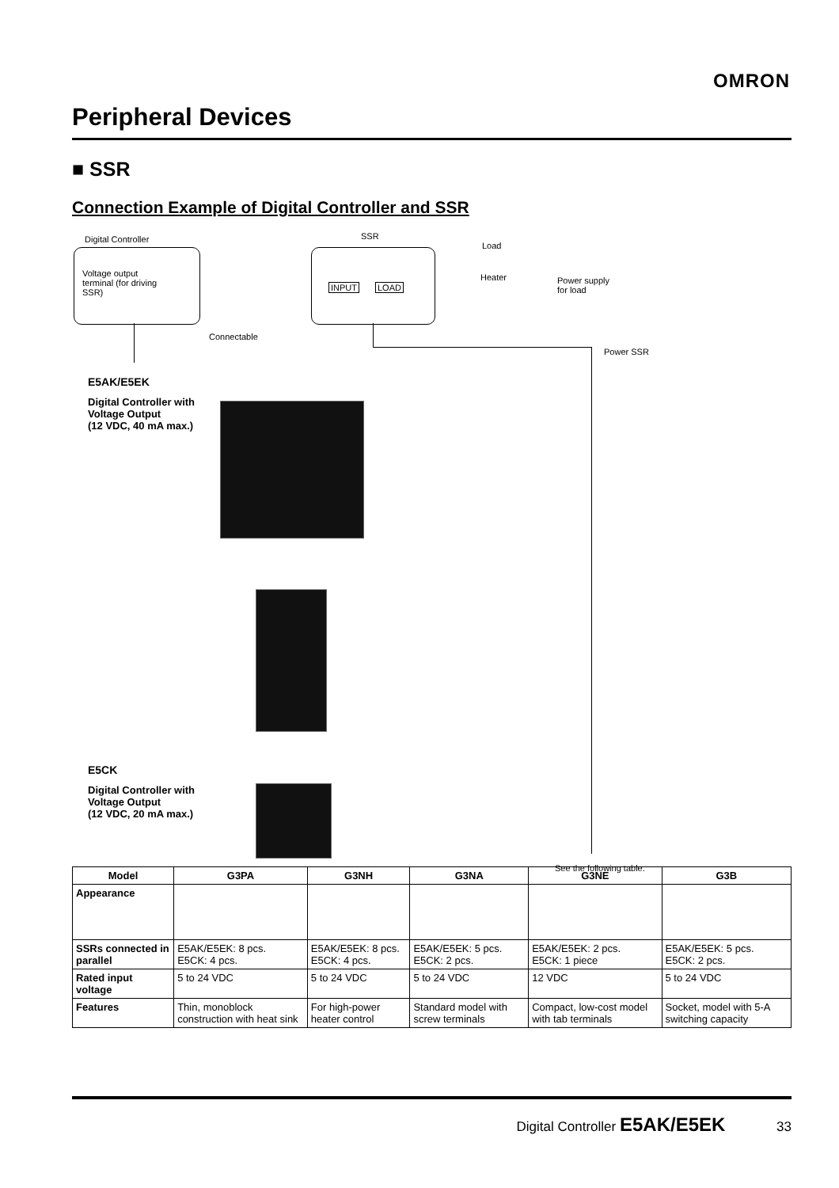OMRON
Peripheral Devices
■ SSR
Connection Example of Digital Controller and SSR
Digital Controller SSR
Load
Voltage output terminal (for driving SSR)
INPUT LOAD
Heater
Power supply
for load
Connectable
Power SSR
E5AK/E5EK
Digital Controller with
Voltage Output
(12 VDC, 40 mA max.)
E5CK
Digital Controller with
Voltage Output
(12 VDC, 20 mA max.)
See the following table.
| Model | G3PA | G3NH | G3NA | G3NE | G3B |
| --- | --- | --- | --- | --- | --- |
| Appearance | | | | | |
| SSRs connected in parallel | E5AK/E5EK: 8 pcs. E5CK: 4 pcs. | E5AK/E5EK: 8 pcs. E5CK: 4 pcs. | E5AK/E5EK: 5 pcs. E5CK: 2 pcs. | E5AK/E5EK: 2 pcs. E5CK: 1 piece | E5AK/E5EK: 5 pcs. E5CK: 2 pcs. |
| Rated input voltage | 5 to 24 VDC | 5 to 24 VDC | 5 to 24 VDC | 12 VDC | 5 to 24 VDC |
| Features | Thin, monoblock construction with heat sink | For high-power heater control | Standard model with screw terminals | Compact, low-cost model with tab terminals | Socket, model with 5-A switching capacity |
Digital Controller E5AK/E5EK 33